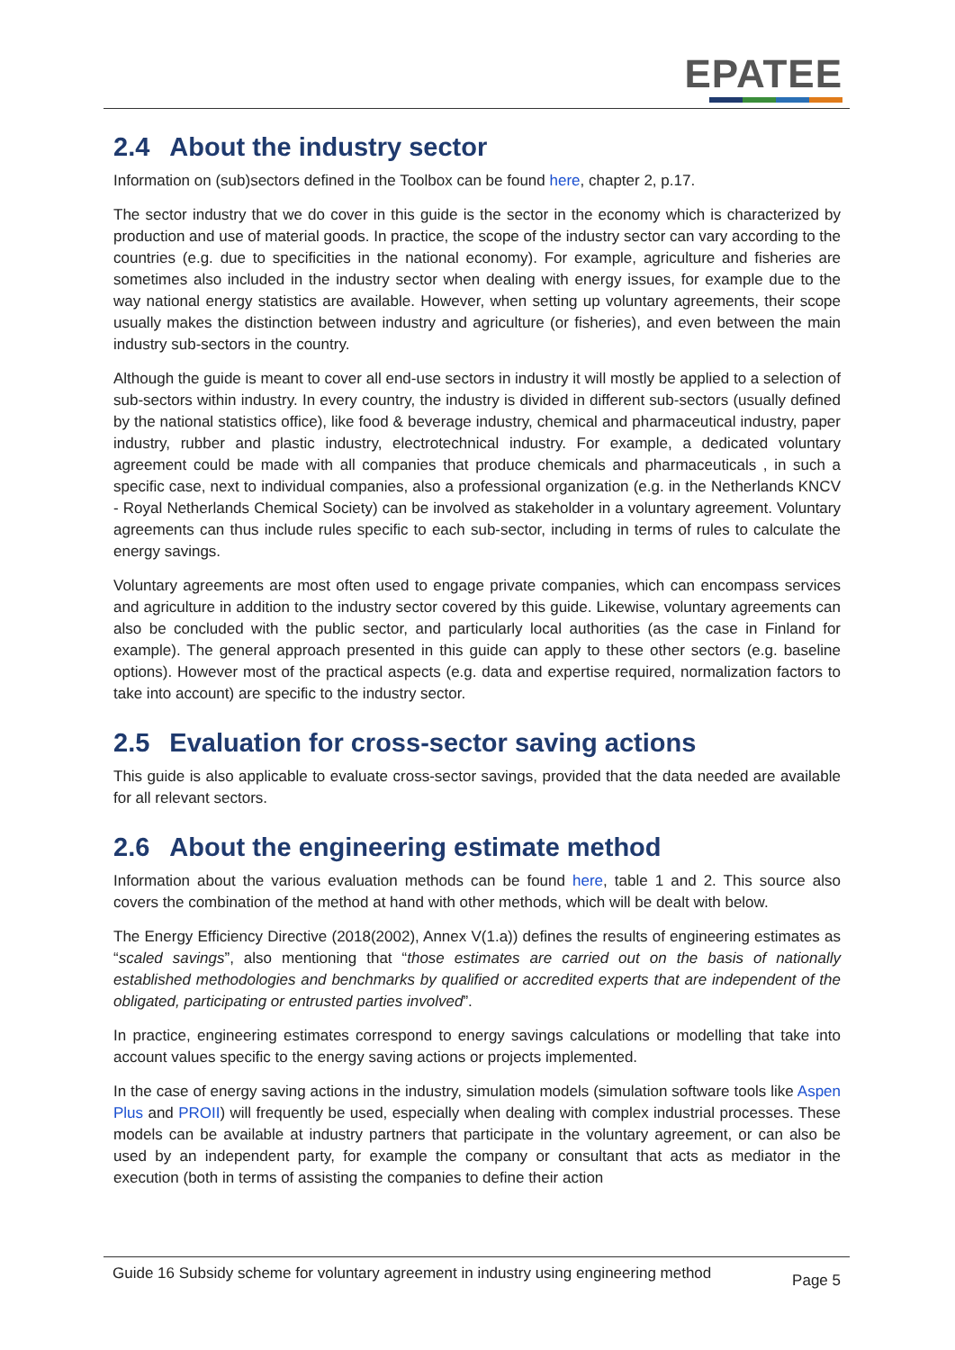EPATEE
2.4 About the industry sector
Information on (sub)sectors defined in the Toolbox can be found here, chapter 2, p.17.
The sector industry that we do cover in this guide is the sector in the economy which is characterized by production and use of material goods. In practice, the scope of the industry sector can vary according to the countries (e.g. due to specificities in the national economy). For example, agriculture and fisheries are sometimes also included in the industry sector when dealing with energy issues, for example due to the way national energy statistics are available. However, when setting up voluntary agreements, their scope usually makes the distinction between industry and agriculture (or fisheries), and even between the main industry sub-sectors in the country.
Although the guide is meant to cover all end-use sectors in industry it will mostly be applied to a selection of sub-sectors within industry. In every country, the industry is divided in different sub-sectors (usually defined by the national statistics office), like food & beverage industry, chemical and pharmaceutical industry, paper industry, rubber and plastic industry, electrotechnical industry. For example, a dedicated voluntary agreement could be made with all companies that produce chemicals and pharmaceuticals , in such a specific case, next to individual companies, also a professional organization (e.g. in the Netherlands KNCV - Royal Netherlands Chemical Society) can be involved as stakeholder in a voluntary agreement. Voluntary agreements can thus include rules specific to each sub-sector, including in terms of rules to calculate the energy savings.
Voluntary agreements are most often used to engage private companies, which can encompass services and agriculture in addition to the industry sector covered by this guide. Likewise, voluntary agreements can also be concluded with the public sector, and particularly local authorities (as the case in Finland for example). The general approach presented in this guide can apply to these other sectors (e.g. baseline options). However most of the practical aspects (e.g. data and expertise required, normalization factors to take into account) are specific to the industry sector.
2.5 Evaluation for cross-sector saving actions
This guide is also applicable to evaluate cross-sector savings, provided that the data needed are available for all relevant sectors.
2.6 About the engineering estimate method
Information about the various evaluation methods can be found here, table 1 and 2. This source also covers the combination of the method at hand with other methods, which will be dealt with below.
The Energy Efficiency Directive (2018(2002), Annex V(1.a)) defines the results of engineering estimates as “scaled savings”, also mentioning that “those estimates are carried out on the basis of nationally established methodologies and benchmarks by qualified or accredited experts that are independent of the obligated, participating or entrusted parties involved”.
In practice, engineering estimates correspond to energy savings calculations or modelling that take into account values specific to the energy saving actions or projects implemented.
In the case of energy saving actions in the industry, simulation models (simulation software tools like Aspen Plus and PROII) will frequently be used, especially when dealing with complex industrial processes. These models can be available at industry partners that participate in the voluntary agreement, or can also be used by an independent party, for example the company or consultant that acts as mediator in the execution (both in terms of assisting the companies to define their action
Guide 16 Subsidy scheme for voluntary agreement in industry using engineering method
Page 5